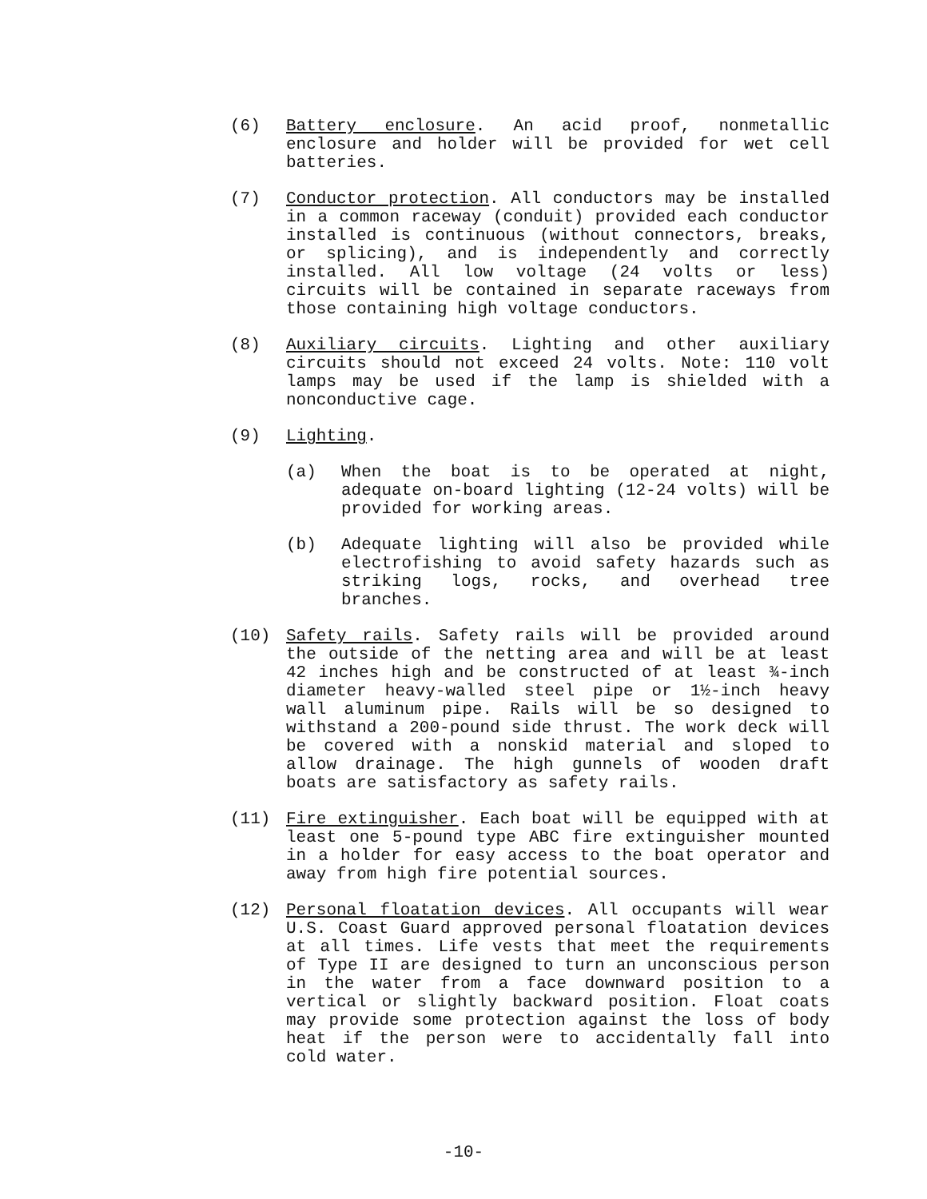(6) Battery enclosure. An acid proof, nonmetallic enclosure and holder will be provided for wet cell batteries.
(7) Conductor protection. All conductors may be installed in a common raceway (conduit) provided each conductor installed is continuous (without connectors, breaks, or splicing), and is independently and correctly installed. All low voltage (24 volts or less) circuits will be contained in separate raceways from those containing high voltage conductors.
(8) Auxiliary circuits. Lighting and other auxiliary circuits should not exceed 24 volts. Note: 110 volt lamps may be used if the lamp is shielded with a nonconductive cage.
(9) Lighting.
(a) When the boat is to be operated at night, adequate on-board lighting (12-24 volts) will be provided for working areas.
(b) Adequate lighting will also be provided while electrofishing to avoid safety hazards such as striking logs, rocks, and overhead tree branches.
(10) Safety rails. Safety rails will be provided around the outside of the netting area and will be at least 42 inches high and be constructed of at least ¾-inch diameter heavy-walled steel pipe or 1½-inch heavy wall aluminum pipe. Rails will be so designed to withstand a 200-pound side thrust. The work deck will be covered with a nonskid material and sloped to allow drainage. The high gunnels of wooden draft boats are satisfactory as safety rails.
(11) Fire extinguisher. Each boat will be equipped with at least one 5-pound type ABC fire extinguisher mounted in a holder for easy access to the boat operator and away from high fire potential sources.
(12) Personal floatation devices. All occupants will wear U.S. Coast Guard approved personal floatation devices at all times. Life vests that meet the requirements of Type II are designed to turn an unconscious person in the water from a face downward position to a vertical or slightly backward position. Float coats may provide some protection against the loss of body heat if the person were to accidentally fall into cold water.
-10-